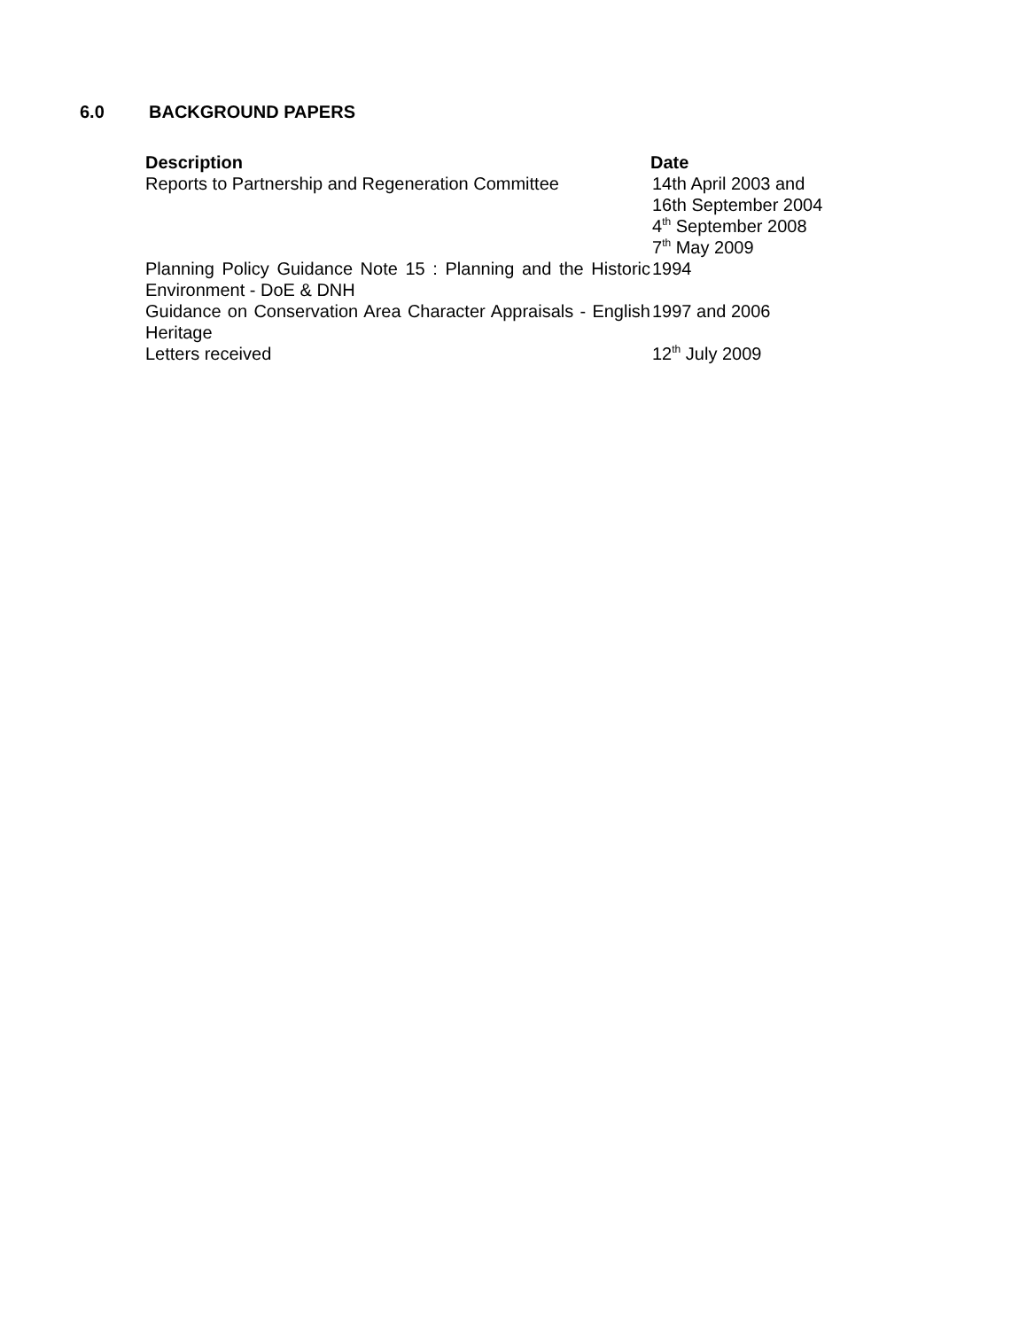6.0 BACKGROUND PAPERS
| Description | Date |
| --- | --- |
| Reports to Partnership and Regeneration Committee | 14th April 2003 and 16th September 2004 4<sup>th</sup> September 2008 7<sup>th</sup> May 2009 |
| Planning Policy Guidance Note 15 : Planning and the Historic Environment - DoE & DNH | 1994 |
| Guidance on Conservation Area Character Appraisals - English Heritage | 1997 and 2006 |
| Letters received | 12<sup>th</sup> July 2009 |